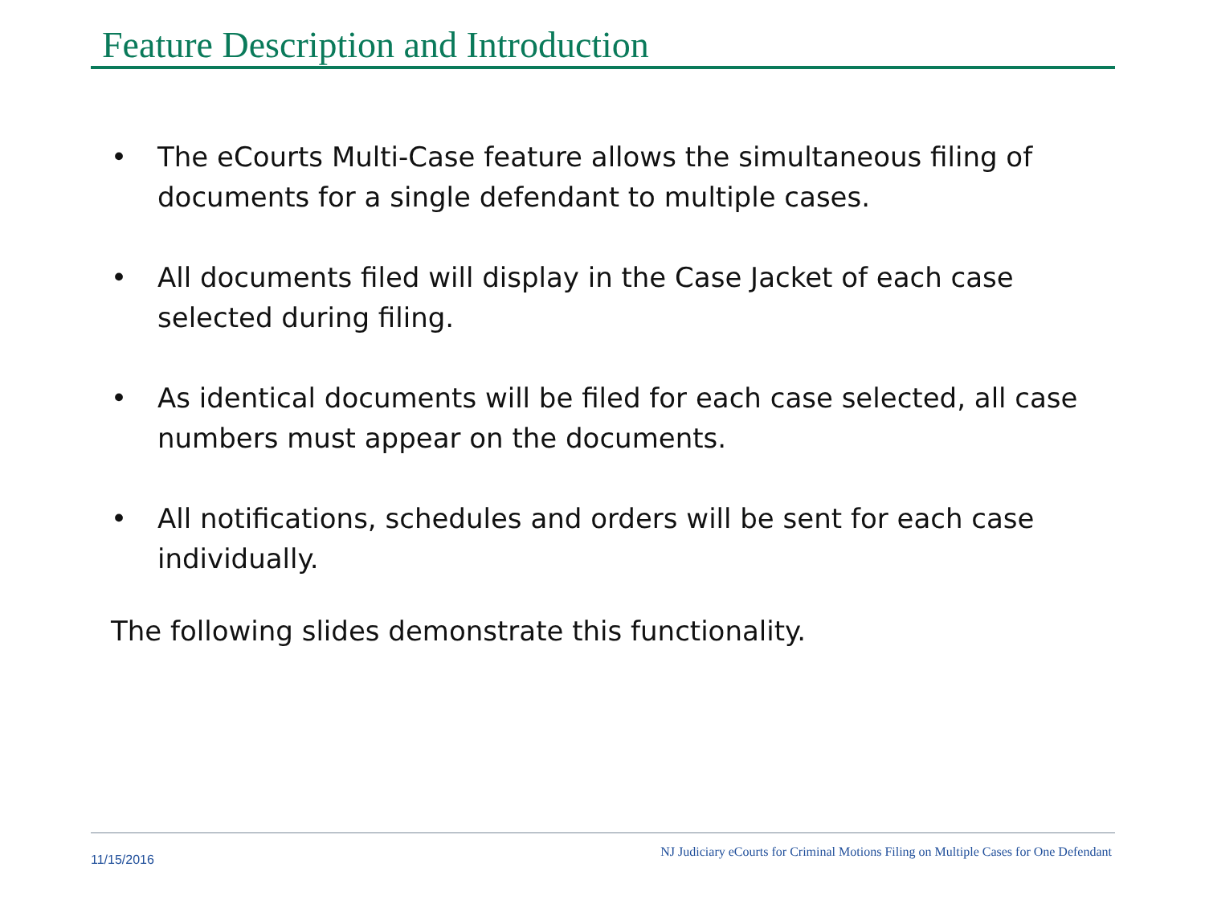Feature Description and Introduction
• The eCourts Multi-Case feature allows the simultaneous filing of documents for a single defendant to multiple cases.
• All documents filed will display in the Case Jacket of each case selected during filing.
• As identical documents will be filed for each case selected, all case numbers must appear on the documents.
• All notifications, schedules and orders will be sent for each case individually.
The following slides demonstrate this functionality.
11/15/2016 NJ Judiciary eCourts for Criminal Motions Filing on Multiple Cases for One Defendant